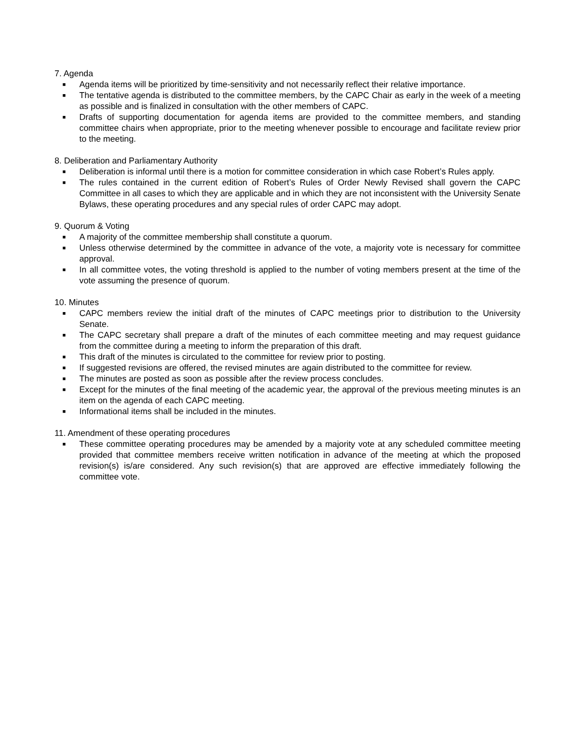7. Agenda
■ Agenda items will be prioritized by time-sensitivity and not necessarily reflect their relative importance.
■ The tentative agenda is distributed to the committee members, by the CAPC Chair as early in the week of a meeting as possible and is finalized in consultation with the other members of CAPC.
■ Drafts of supporting documentation for agenda items are provided to the committee members, and standing committee chairs when appropriate, prior to the meeting whenever possible to encourage and facilitate review prior to the meeting.
8. Deliberation and Parliamentary Authority
■ Deliberation is informal until there is a motion for committee consideration in which case Robert’s Rules apply.
■ The rules contained in the current edition of Robert’s Rules of Order Newly Revised shall govern the CAPC Committee in all cases to which they are applicable and in which they are not inconsistent with the University Senate Bylaws, these operating procedures and any special rules of order CAPC may adopt.
9. Quorum & Voting
■ A majority of the committee membership shall constitute a quorum.
■ Unless otherwise determined by the committee in advance of the vote, a majority vote is necessary for committee approval.
■ In all committee votes, the voting threshold is applied to the number of voting members present at the time of the vote assuming the presence of quorum.
10. Minutes
■ CAPC members review the initial draft of the minutes of CAPC meetings prior to distribution to the University Senate.
■ The CAPC secretary shall prepare a draft of the minutes of each committee meeting and may request guidance from the committee during a meeting to inform the preparation of this draft.
■ This draft of the minutes is circulated to the committee for review prior to posting.
■ If suggested revisions are offered, the revised minutes are again distributed to the committee for review.
■ The minutes are posted as soon as possible after the review process concludes.
■ Except for the minutes of the final meeting of the academic year, the approval of the previous meeting minutes is an item on the agenda of each CAPC meeting.
■ Informational items shall be included in the minutes.
11. Amendment of these operating procedures
■ These committee operating procedures may be amended by a majority vote at any scheduled committee meeting provided that committee members receive written notification in advance of the meeting at which the proposed revision(s) is/are considered. Any such revision(s) that are approved are effective immediately following the committee vote.